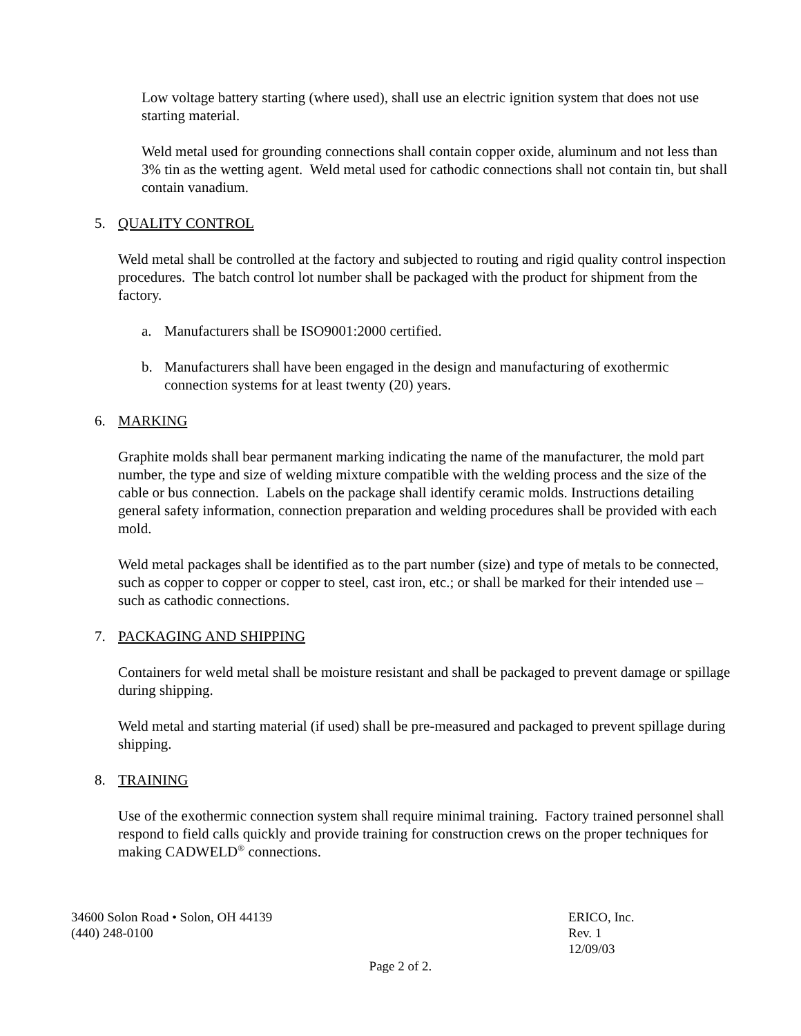Low voltage battery starting (where used), shall use an electric ignition system that does not use starting material.
Weld metal used for grounding connections shall contain copper oxide, aluminum and not less than 3% tin as the wetting agent. Weld metal used for cathodic connections shall not contain tin, but shall contain vanadium.
5. QUALITY CONTROL
Weld metal shall be controlled at the factory and subjected to routing and rigid quality control inspection procedures. The batch control lot number shall be packaged with the product for shipment from the factory.
a. Manufacturers shall be ISO9001:2000 certified.
b. Manufacturers shall have been engaged in the design and manufacturing of exothermic connection systems for at least twenty (20) years.
6. MARKING
Graphite molds shall bear permanent marking indicating the name of the manufacturer, the mold part number, the type and size of welding mixture compatible with the welding process and the size of the cable or bus connection. Labels on the package shall identify ceramic molds. Instructions detailing general safety information, connection preparation and welding procedures shall be provided with each mold.
Weld metal packages shall be identified as to the part number (size) and type of metals to be connected, such as copper to copper or copper to steel, cast iron, etc.; or shall be marked for their intended use – such as cathodic connections.
7. PACKAGING AND SHIPPING
Containers for weld metal shall be moisture resistant and shall be packaged to prevent damage or spillage during shipping.
Weld metal and starting material (if used) shall be pre-measured and packaged to prevent spillage during shipping.
8. TRAINING
Use of the exothermic connection system shall require minimal training. Factory trained personnel shall respond to field calls quickly and provide training for construction crews on the proper techniques for making CADWELD<sup>®</sup> connections.
34600 Solon Road • Solon, OH 44139
(440) 248-0100
ERICO, Inc.
Rev. 1
12/09/03
Page 2 of 2.